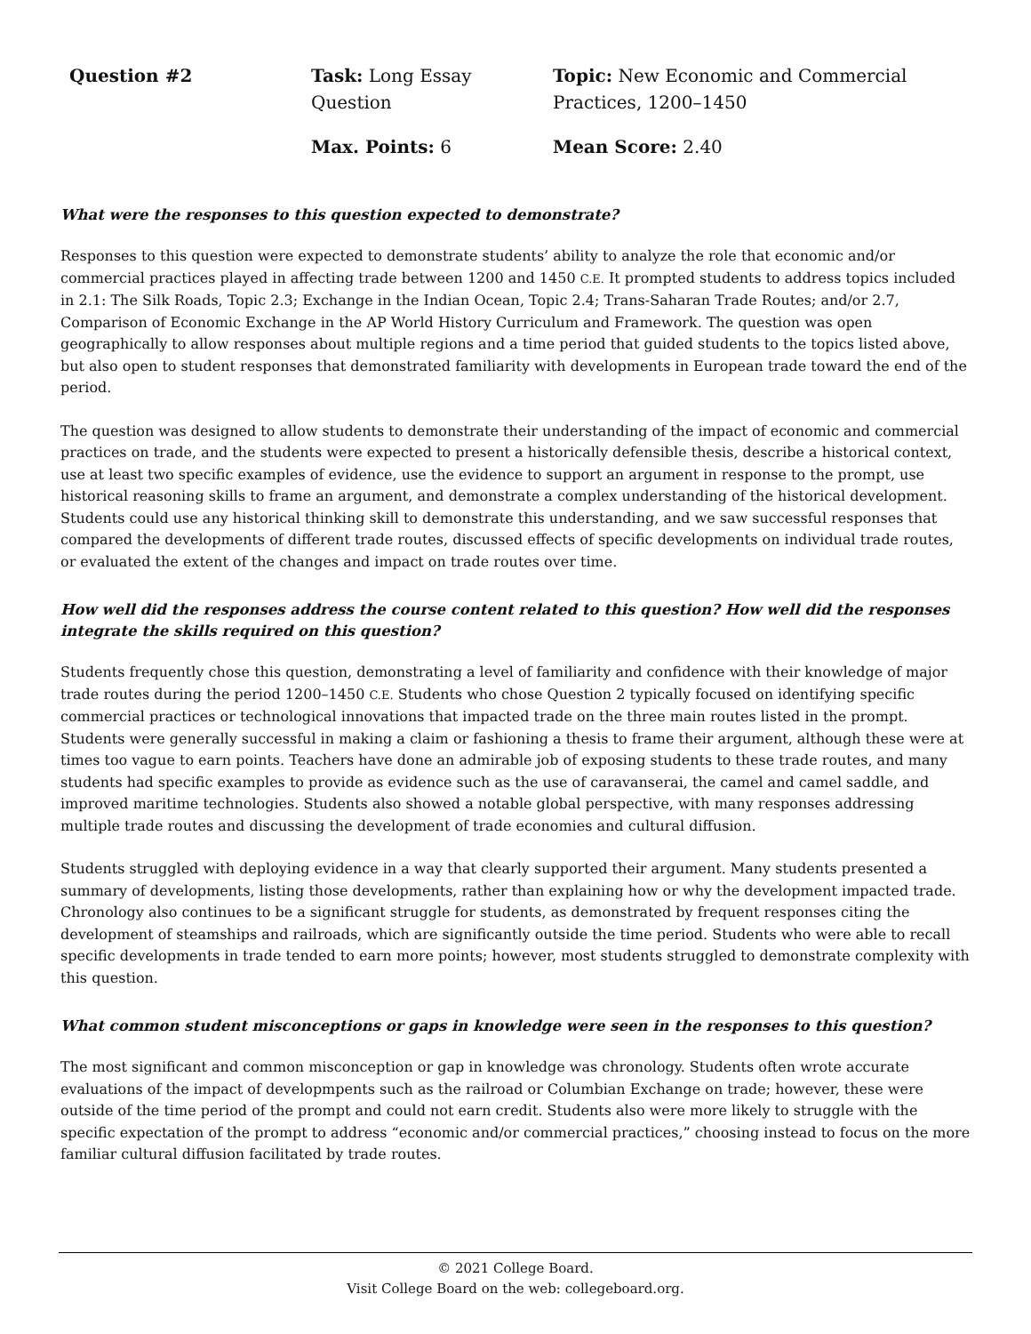Question #2
Task: Long Essay Question
Topic: New Economic and Commercial Practices, 1200–1450
Max. Points: 6
Mean Score: 2.40
What were the responses to this question expected to demonstrate?
Responses to this question were expected to demonstrate students’ ability to analyze the role that economic and/or commercial practices played in affecting trade between 1200 and 1450 C.E. It prompted students to address topics included in 2.1: The Silk Roads, Topic 2.3; Exchange in the Indian Ocean, Topic 2.4; Trans-Saharan Trade Routes; and/or 2.7, Comparison of Economic Exchange in the AP World History Curriculum and Framework. The question was open geographically to allow responses about multiple regions and a time period that guided students to the topics listed above, but also open to student responses that demonstrated familiarity with developments in European trade toward the end of the period.
The question was designed to allow students to demonstrate their understanding of the impact of economic and commercial practices on trade, and the students were expected to present a historically defensible thesis, describe a historical context, use at least two specific examples of evidence, use the evidence to support an argument in response to the prompt, use historical reasoning skills to frame an argument, and demonstrate a complex understanding of the historical development. Students could use any historical thinking skill to demonstrate this understanding, and we saw successful responses that compared the developments of different trade routes, discussed effects of specific developments on individual trade routes, or evaluated the extent of the changes and impact on trade routes over time.
How well did the responses address the course content related to this question? How well did the responses integrate the skills required on this question?
Students frequently chose this question, demonstrating a level of familiarity and confidence with their knowledge of major trade routes during the period 1200–1450 C.E. Students who chose Question 2 typically focused on identifying specific commercial practices or technological innovations that impacted trade on the three main routes listed in the prompt. Students were generally successful in making a claim or fashioning a thesis to frame their argument, although these were at times too vague to earn points. Teachers have done an admirable job of exposing students to these trade routes, and many students had specific examples to provide as evidence such as the use of caravanserai, the camel and camel saddle, and improved maritime technologies. Students also showed a notable global perspective, with many responses addressing multiple trade routes and discussing the development of trade economies and cultural diffusion.
Students struggled with deploying evidence in a way that clearly supported their argument. Many students presented a summary of developments, listing those developments, rather than explaining how or why the development impacted trade. Chronology also continues to be a significant struggle for students, as demonstrated by frequent responses citing the development of steamships and railroads, which are significantly outside the time period. Students who were able to recall specific developments in trade tended to earn more points; however, most students struggled to demonstrate complexity with this question.
What common student misconceptions or gaps in knowledge were seen in the responses to this question?
The most significant and common misconception or gap in knowledge was chronology. Students often wrote accurate evaluations of the impact of developmpents such as the railroad or Columbian Exchange on trade; however, these were outside of the time period of the prompt and could not earn credit. Students also were more likely to struggle with the specific expectation of the prompt to address “economic and/or commercial practices,” choosing instead to focus on the more familiar cultural diffusion facilitated by trade routes.
© 2021 College Board.
Visit College Board on the web: collegeboard.org.